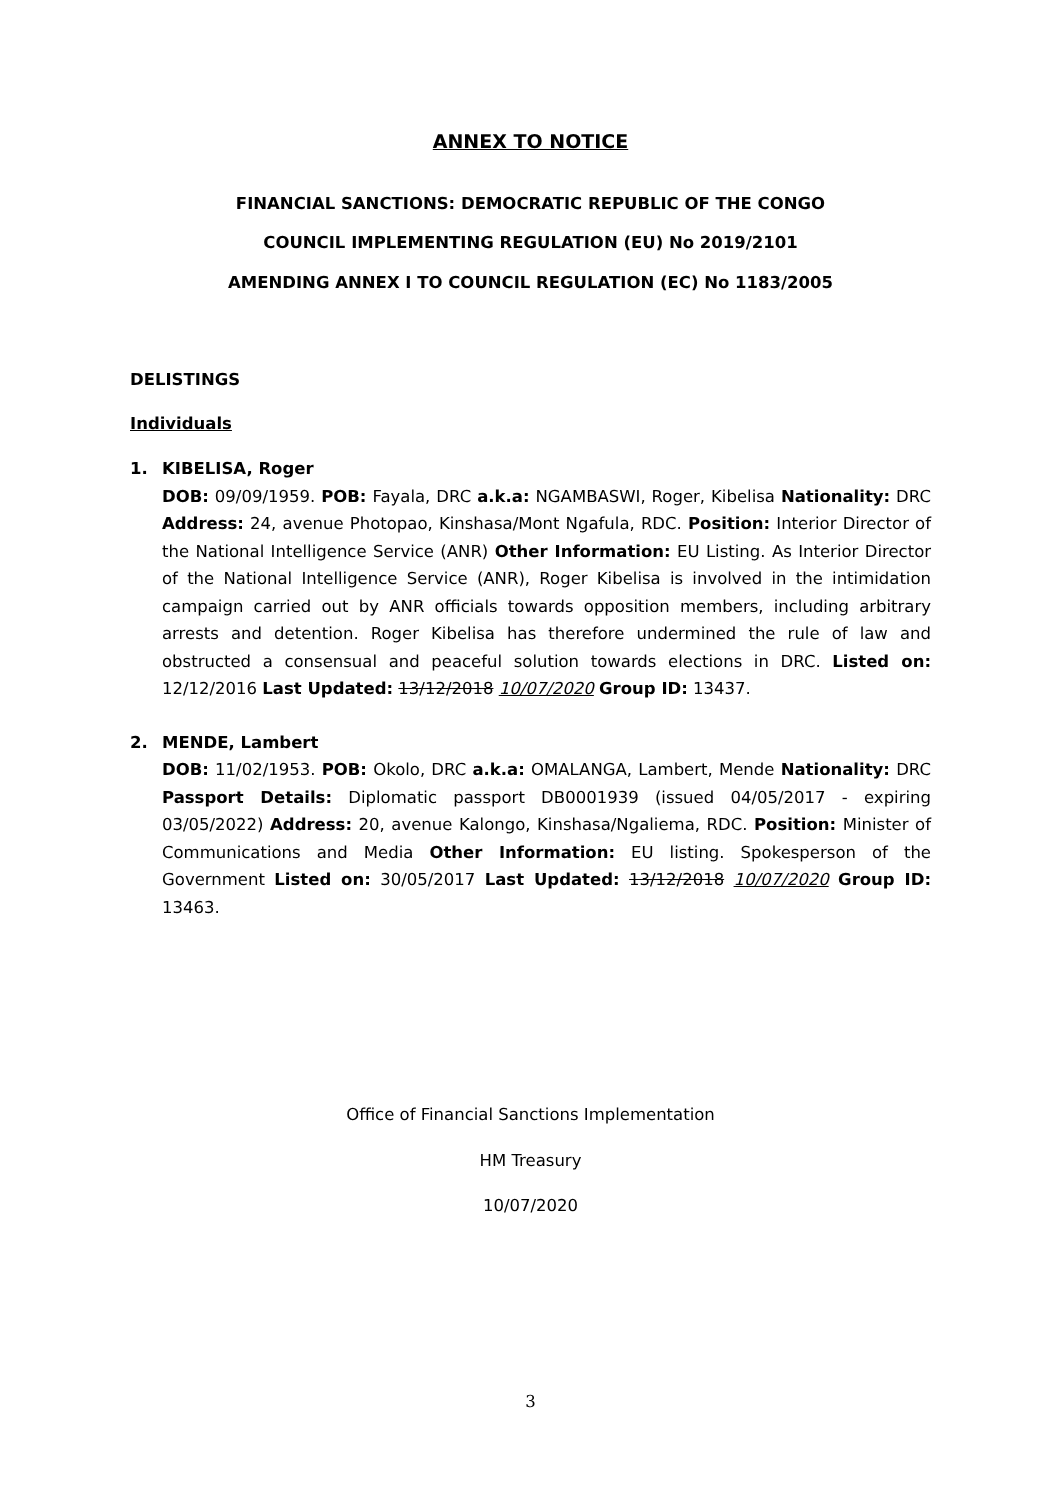ANNEX TO NOTICE
FINANCIAL SANCTIONS: DEMOCRATIC REPUBLIC OF THE CONGO
COUNCIL IMPLEMENTING REGULATION (EU) No 2019/2101
AMENDING ANNEX I TO COUNCIL REGULATION (EC) No 1183/2005
DELISTINGS
Individuals
1. KIBELISA, Roger
DOB: 09/09/1959. POB: Fayala, DRC a.k.a: NGAMBASWI, Roger, Kibelisa Nationality: DRC Address: 24, avenue Photopao, Kinshasa/Mont Ngafula, RDC. Position: Interior Director of the National Intelligence Service (ANR) Other Information: EU Listing. As Interior Director of the National Intelligence Service (ANR), Roger Kibelisa is involved in the intimidation campaign carried out by ANR officials towards opposition members, including arbitrary arrests and detention. Roger Kibelisa has therefore undermined the rule of law and obstructed a consensual and peaceful solution towards elections in DRC. Listed on: 12/12/2016 Last Updated: 13/12/2018 10/07/2020 Group ID: 13437.
2. MENDE, Lambert
DOB: 11/02/1953. POB: Okolo, DRC a.k.a: OMALANGA, Lambert, Mende Nationality: DRC Passport Details: Diplomatic passport DB0001939 (issued 04/05/2017 - expiring 03/05/2022) Address: 20, avenue Kalongo, Kinshasa/Ngaliema, RDC. Position: Minister of Communications and Media Other Information: EU listing. Spokesperson of the Government Listed on: 30/05/2017 Last Updated: 13/12/2018 10/07/2020 Group ID: 13463.
Office of Financial Sanctions Implementation
HM Treasury
10/07/2020
3